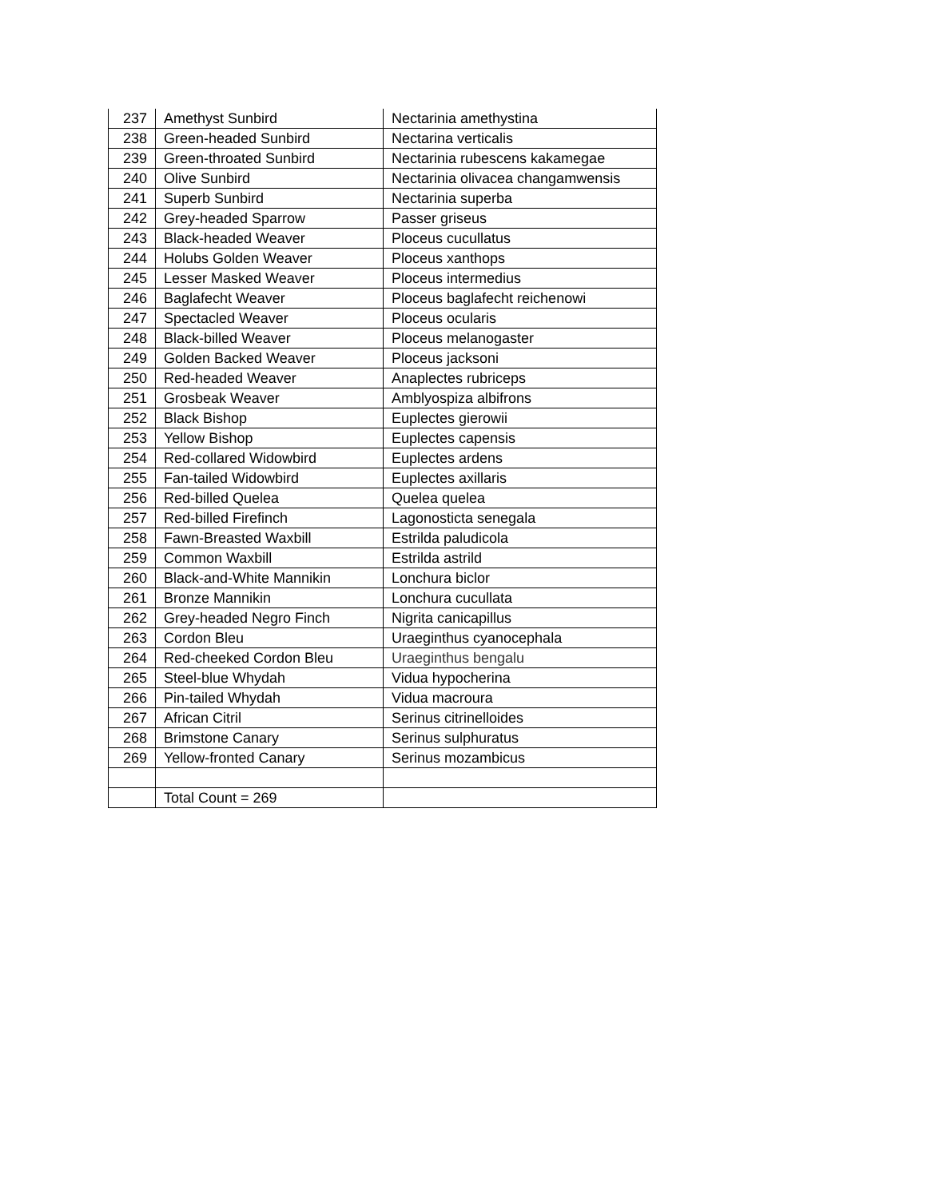| 237 | Amethyst Sunbird | Nectarinia amethystina |
| 238 | Green-headed Sunbird | Nectarina verticalis |
| 239 | Green-throated Sunbird | Nectarinia rubescens kakamegae |
| 240 | Olive Sunbird | Nectarinia olivacea changamwensis |
| 241 | Superb Sunbird | Nectarinia superba |
| 242 | Grey-headed Sparrow | Passer griseus |
| 243 | Black-headed Weaver | Ploceus cucullatus |
| 244 | Holubs Golden Weaver | Ploceus xanthops |
| 245 | Lesser Masked Weaver | Ploceus intermedius |
| 246 | Baglafecht Weaver | Ploceus baglafecht reichenowi |
| 247 | Spectacled Weaver | Ploceus ocularis |
| 248 | Black-billed Weaver | Ploceus melanogaster |
| 249 | Golden Backed Weaver | Ploceus jacksoni |
| 250 | Red-headed Weaver | Anaplectes rubriceps |
| 251 | Grosbeak Weaver | Amblyospiza albifrons |
| 252 | Black Bishop | Euplectes gierowii |
| 253 | Yellow Bishop | Euplectes capensis |
| 254 | Red-collared Widowbird | Euplectes ardens |
| 255 | Fan-tailed Widowbird | Euplectes axillaris |
| 256 | Red-billed Quelea | Quelea quelea |
| 257 | Red-billed Firefinch | Lagonosticta senegala |
| 258 | Fawn-Breasted Waxbill | Estrilda paludicola |
| 259 | Common Waxbill | Estrilda astrild |
| 260 | Black-and-White Mannikin | Lonchura biclor |
| 261 | Bronze Mannikin | Lonchura cucullata |
| 262 | Grey-headed Negro Finch | Nigrita canicapillus |
| 263 | Cordon Bleu | Uraeginthus cyanocephala |
| 264 | Red-cheeked Cordon Bleu | Uraeginthus bengalu |
| 265 | Steel-blue Whydah | Vidua hypocherina |
| 266 | Pin-tailed Whydah | Vidua macroura |
| 267 | African Citril | Serinus citrinelloides |
| 268 | Brimstone Canary | Serinus sulphuratus |
| 269 | Yellow-fronted Canary | Serinus mozambicus |
| | Total Count = 269 | |